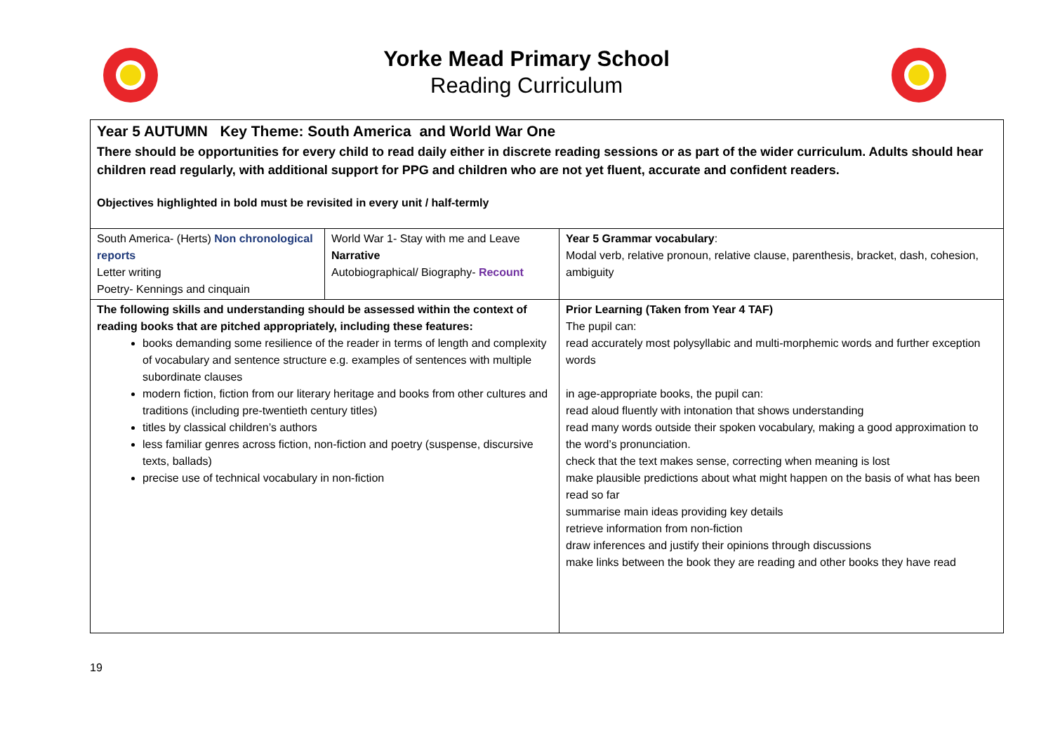Yorke Mead Primary School
Reading Curriculum
| Year 5 AUTUMN Key Theme: South America and World War One There should be opportunities for every child to read daily either in discrete reading sessions or as part of the wider curriculum. Adults should hear children read regularly, with additional support for PPG and children who are not yet fluent, accurate and confident readers. Objectives highlighted in bold must be revisited in every unit / half-termly | | |
| South America- (Herts) Non chronological reports Letter writing Poetry- Kennings and cinquain | World War 1- Stay with me and Leave Narrative Autobiographical/ Biography- Recount | Year 5 Grammar vocabulary : Modal verb, relative pronoun, relative clause, parenthesis, bracket, dash, cohesion, ambiguity |
| The following skills and understanding should be assessed within the context of reading books that are pitched appropriately, including these features: books demanding some resilience of the reader in terms of length and complexity of vocabulary and sentence structure e.g. examples of sentences with multiple subordinate clauses modern fiction, fiction from our literary heritage and books from other cultures and traditions (including pre-twentieth century titles) titles by classical children’s authors less familiar genres across fiction, non-fiction and poetry (suspense, discursive texts, ballads) precise use of technical vocabulary in non-fiction | | Prior Learning (Taken from Year 4 TAF) The pupil can: read accurately most polysyllabic and multi-morphemic words and further exception words in age-appropriate books, the pupil can: read aloud fluently with intonation that shows understanding read many words outside their spoken vocabulary, making a good approximation to the word’s pronunciation. check that the text makes sense, correcting when meaning is lost make plausible predictions about what might happen on the basis of what has been read so far summarise main ideas providing key details retrieve information from non-fiction draw inferences and justify their opinions through discussions make links between the book they are reading and other books they have read |
19